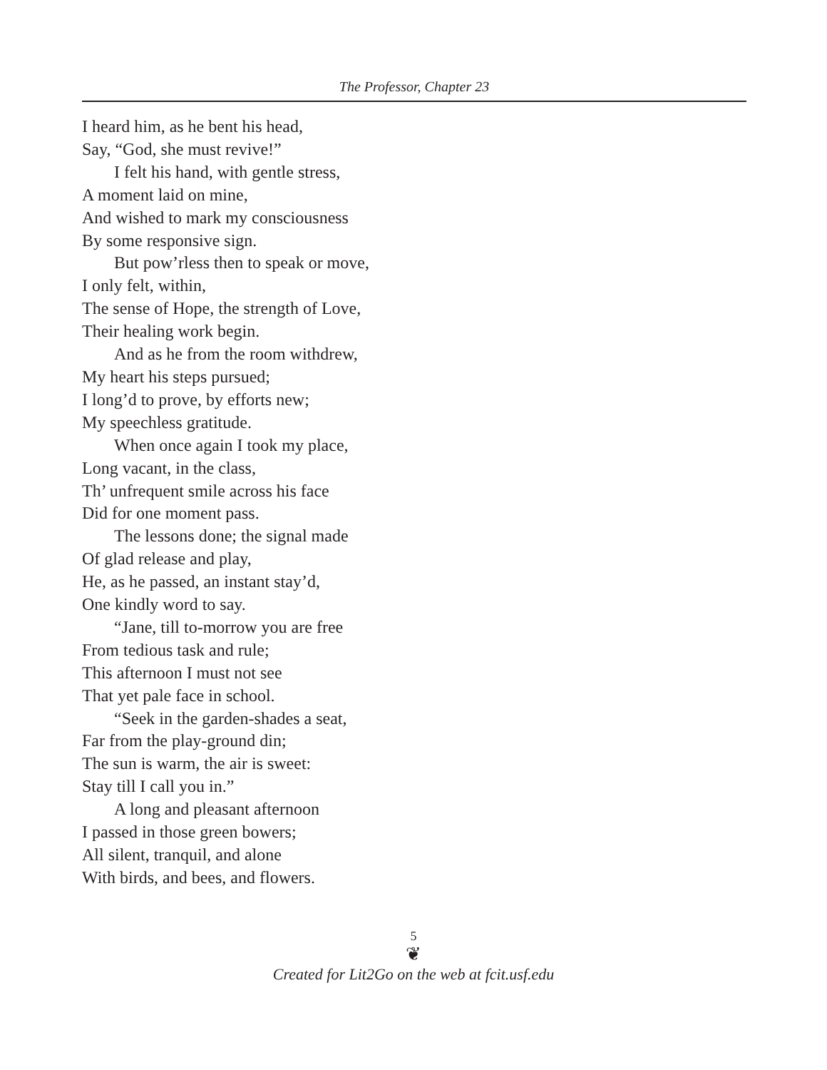The Professor, Chapter 23
I heard him, as he bent his head,
Say, “God, she must revive!”
I felt his hand, with gentle stress,
A moment laid on mine,
And wished to mark my consciousness
By some responsive sign.
But pow’rless then to speak or move,
I only felt, within,
The sense of Hope, the strength of Love,
Their healing work begin.
And as he from the room withdrew,
My heart his steps pursued;
I long’d to prove, by efforts new;
My speechless gratitude.
When once again I took my place,
Long vacant, in the class,
Th’ unfrequent smile across his face
Did for one moment pass.
The lessons done; the signal made
Of glad release and play,
He, as he passed, an instant stay’d,
One kindly word to say.
“Jane, till to-morrow you are free
From tedious task and rule;
This afternoon I must not see
That yet pale face in school.
“Seek in the garden-shades a seat,
Far from the play-ground din;
The sun is warm, the air is sweet:
Stay till I call you in.”
A long and pleasant afternoon
I passed in those green bowers;
All silent, tranquil, and alone
With birds, and bees, and flowers.
5
❦
Created for Lit2Go on the web at fcit.usf.edu